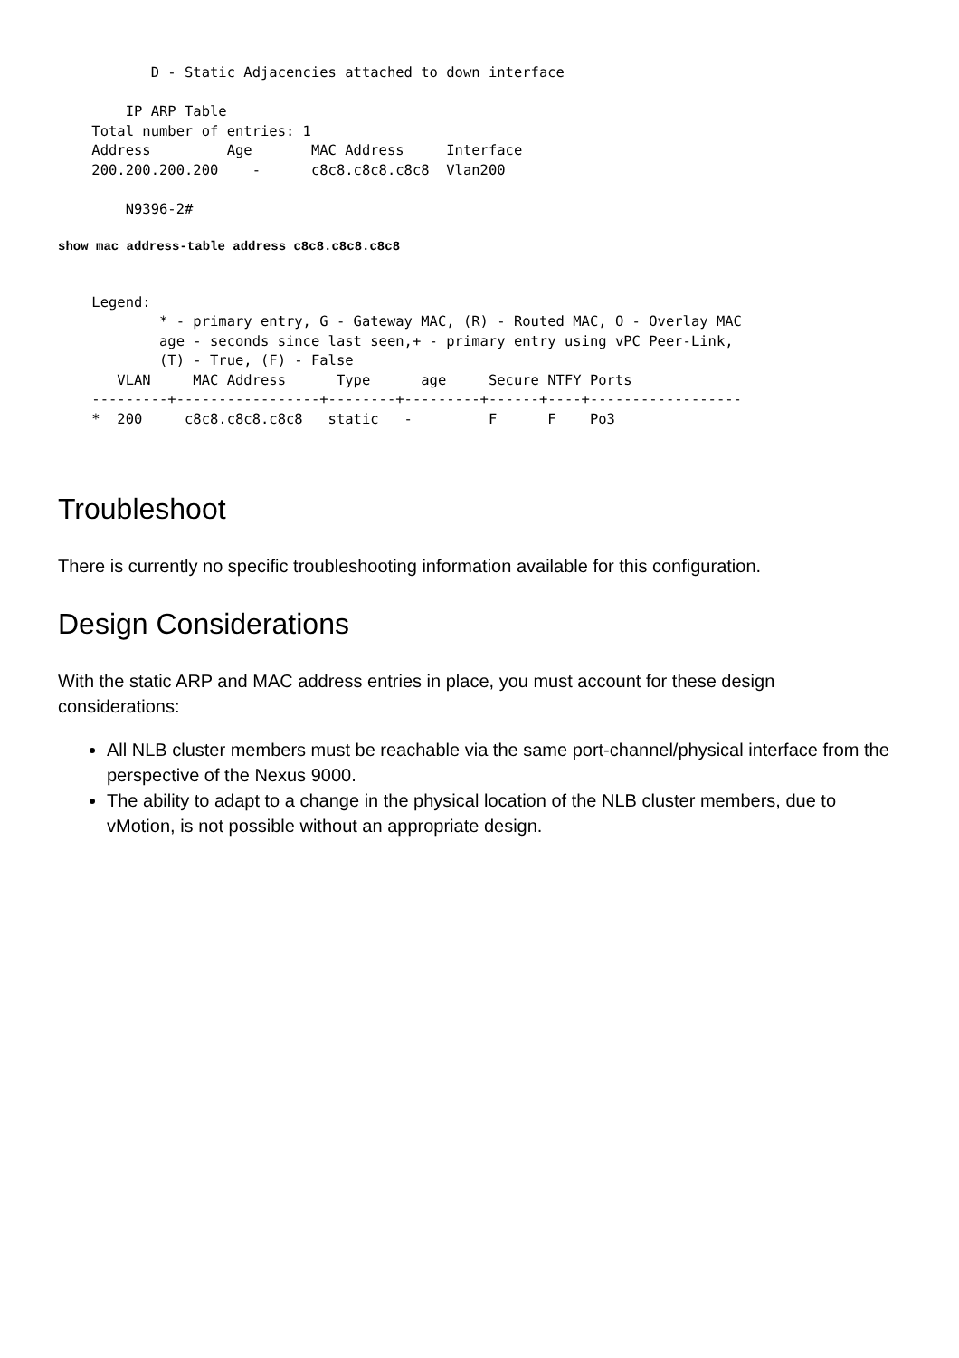D - Static Adjacencies attached to down interface

        IP ARP Table
    Total number of entries: 1
    Address         Age       MAC Address     Interface
    200.200.200.200    -      c8c8.c8c8.c8c8  Vlan200

        N9396-2#
show mac address-table address c8c8.c8c8.c8c8
    Legend:
            * - primary entry, G - Gateway MAC, (R) - Routed MAC, O - Overlay MAC
            age - seconds since last seen,+ - primary entry using vPC Peer-Link,
            (T) - True, (F) - False
       VLAN     MAC Address      Type      age     Secure NTFY Ports
    ---------+-----------------+--------+---------+------+----+------------------
    *  200     c8c8.c8c8.c8c8   static   -         F      F    Po3
Troubleshoot
There is currently no specific troubleshooting information available for this configuration.
Design Considerations
With the static ARP and MAC address entries in place, you must account for these design considerations:
All NLB cluster members must be reachable via the same port-channel/physical interface from the perspective of the Nexus 9000.
The ability to adapt to a change in the physical location of the NLB cluster members, due to vMotion, is not possible without an appropriate design.